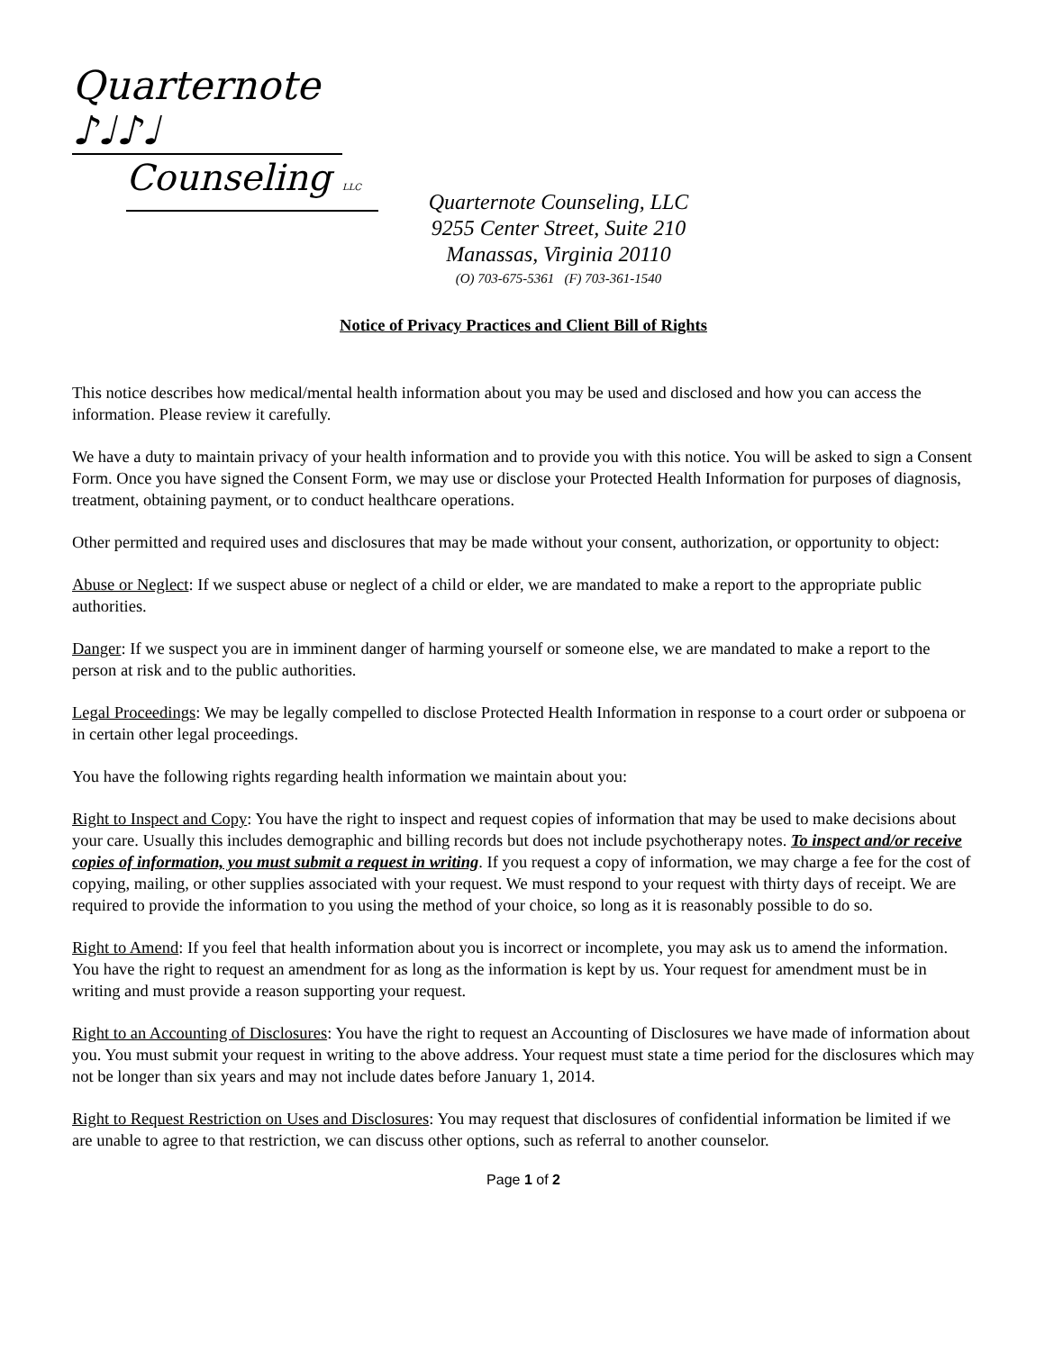Quarternote ♪♩♪♩
Counseling LLC
Quarternote Counseling, LLC
9255 Center Street, Suite 210
Manassas, Virginia 20110
(O) 703-675-5361 (F) 703-361-1540
Notice of Privacy Practices and Client Bill of Rights
This notice describes how medical/mental health information about you may be used and disclosed and how you can access the information. Please review it carefully.
We have a duty to maintain privacy of your health information and to provide you with this notice. You will be asked to sign a Consent Form. Once you have signed the Consent Form, we may use or disclose your Protected Health Information for purposes of diagnosis, treatment, obtaining payment, or to conduct healthcare operations.
Other permitted and required uses and disclosures that may be made without your consent, authorization, or opportunity to object:
Abuse or Neglect: If we suspect abuse or neglect of a child or elder, we are mandated to make a report to the appropriate public authorities.
Danger: If we suspect you are in imminent danger of harming yourself or someone else, we are mandated to make a report to the person at risk and to the public authorities.
Legal Proceedings: We may be legally compelled to disclose Protected Health Information in response to a court order or subpoena or in certain other legal proceedings.
You have the following rights regarding health information we maintain about you:
Right to Inspect and Copy: You have the right to inspect and request copies of information that may be used to make decisions about your care. Usually this includes demographic and billing records but does not include psychotherapy notes. To inspect and/or receive copies of information, you must submit a request in writing. If you request a copy of information, we may charge a fee for the cost of copying, mailing, or other supplies associated with your request. We must respond to your request with thirty days of receipt. We are required to provide the information to you using the method of your choice, so long as it is reasonably possible to do so.
Right to Amend: If you feel that health information about you is incorrect or incomplete, you may ask us to amend the information. You have the right to request an amendment for as long as the information is kept by us. Your request for amendment must be in writing and must provide a reason supporting your request.
Right to an Accounting of Disclosures: You have the right to request an Accounting of Disclosures we have made of information about you. You must submit your request in writing to the above address. Your request must state a time period for the disclosures which may not be longer than six years and may not include dates before January 1, 2014.
Right to Request Restriction on Uses and Disclosures: You may request that disclosures of confidential information be limited if we are unable to agree to that restriction, we can discuss other options, such as referral to another counselor.
Page 1 of 2